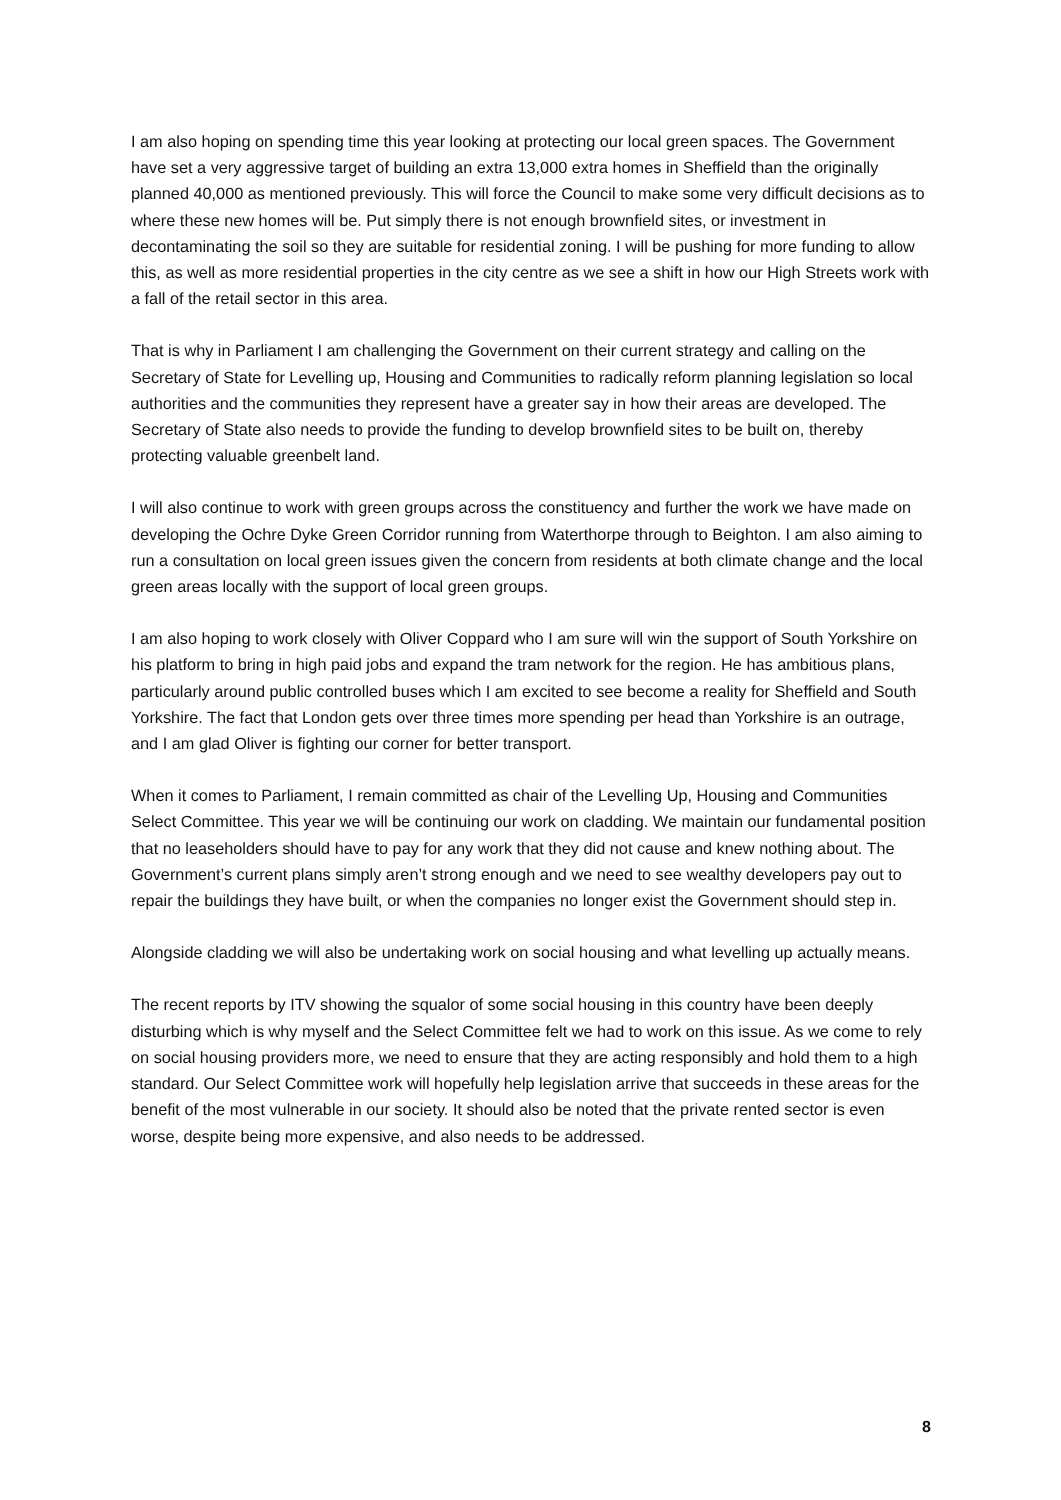I am also hoping on spending time this year looking at protecting our local green spaces. The Government have set a very aggressive target of building an extra 13,000 extra homes in Sheffield than the originally planned 40,000 as mentioned previously. This will force the Council to make some very difficult decisions as to where these new homes will be. Put simply there is not enough brownfield sites, or investment in decontaminating the soil so they are suitable for residential zoning. I will be pushing for more funding to allow this, as well as more residential properties in the city centre as we see a shift in how our High Streets work with a fall of the retail sector in this area.
That is why in Parliament I am challenging the Government on their current strategy and calling on the Secretary of State for Levelling up, Housing and Communities to radically reform planning legislation so local authorities and the communities they represent have a greater say in how their areas are developed. The Secretary of State also needs to provide the funding to develop brownfield sites to be built on, thereby protecting valuable greenbelt land.
I will also continue to work with green groups across the constituency and further the work we have made on developing the Ochre Dyke Green Corridor running from Waterthorpe through to Beighton. I am also aiming to run a consultation on local green issues given the concern from residents at both climate change and the local green areas locally with the support of local green groups.
I am also hoping to work closely with Oliver Coppard who I am sure will win the support of South Yorkshire on his platform to bring in high paid jobs and expand the tram network for the region. He has ambitious plans, particularly around public controlled buses which I am excited to see become a reality for Sheffield and South Yorkshire. The fact that London gets over three times more spending per head than Yorkshire is an outrage, and I am glad Oliver is fighting our corner for better transport.
When it comes to Parliament, I remain committed as chair of the Levelling Up, Housing and Communities Select Committee. This year we will be continuing our work on cladding. We maintain our fundamental position that no leaseholders should have to pay for any work that they did not cause and knew nothing about. The Government’s current plans simply aren’t strong enough and we need to see wealthy developers pay out to repair the buildings they have built, or when the companies no longer exist the Government should step in.
Alongside cladding we will also be undertaking work on social housing and what levelling up actually means.
The recent reports by ITV showing the squalor of some social housing in this country have been deeply disturbing which is why myself and the Select Committee felt we had to work on this issue. As we come to rely on social housing providers more, we need to ensure that they are acting responsibly and hold them to a high standard. Our Select Committee work will hopefully help legislation arrive that succeeds in these areas for the benefit of the most vulnerable in our society. It should also be noted that the private rented sector is even worse, despite being more expensive, and also needs to be addressed.
8